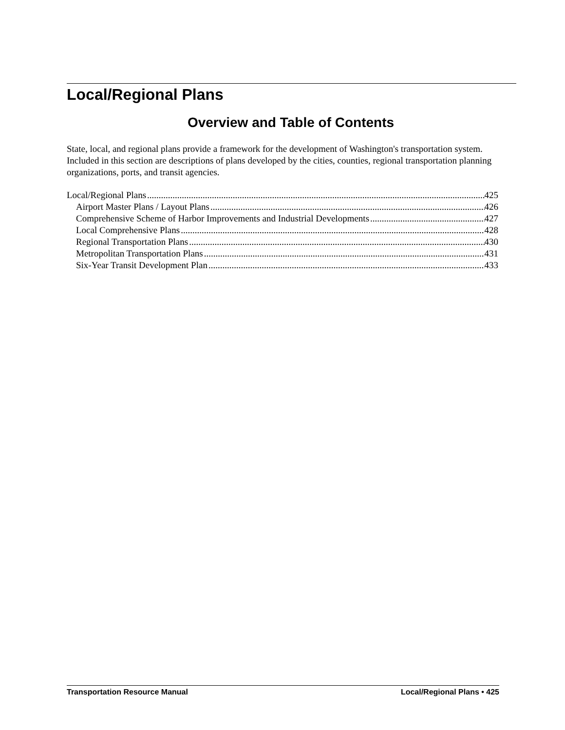Local/Regional Plans
Overview and Table of Contents
State, local, and regional plans provide a framework for the development of Washington's transportation system. Included in this section are descriptions of plans developed by the cities, counties, regional transportation planning organizations, ports, and transit agencies.
Local/Regional Plans 425
Airport Master Plans / Layout Plans 426
Comprehensive Scheme of Harbor Improvements and Industrial Developments 427
Local Comprehensive Plans 428
Regional Transportation Plans 430
Metropolitan Transportation Plans 431
Six-Year Transit Development Plan 433
Transportation Resource Manual Local/Regional Plans • 425